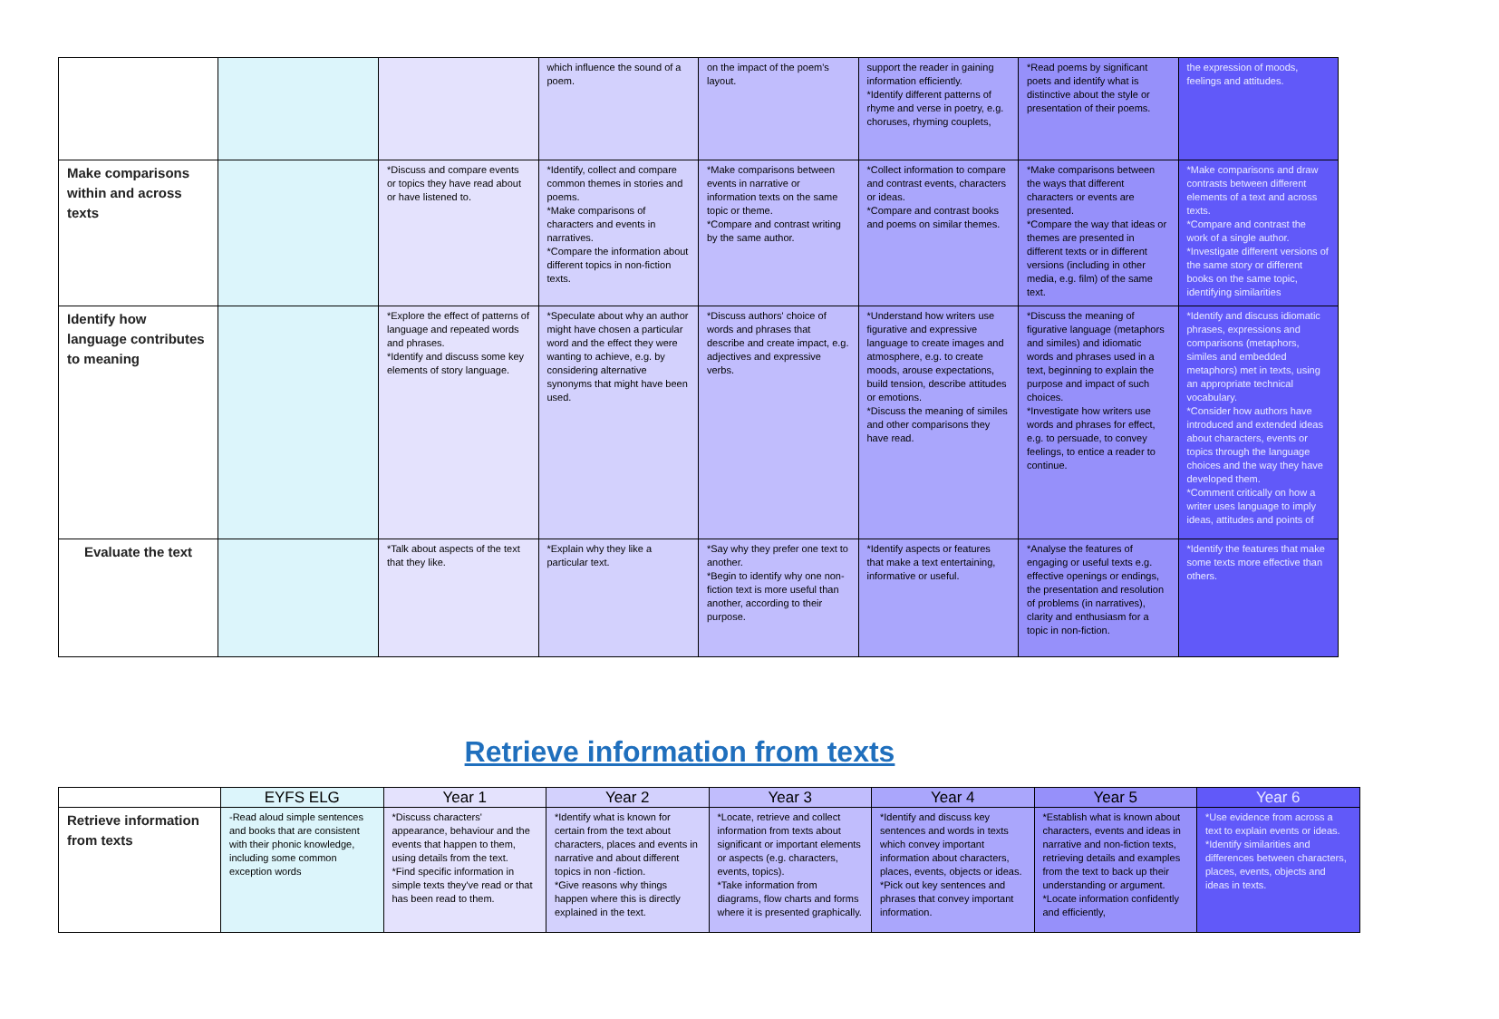| | | | which influence the sound of a poem. | on the impact of the poem's layout. | support the reader in gaining information efficiently. *Identify different patterns of rhyme and verse in poetry, e.g. choruses, rhyming couplets, | *Read poems by significant poets and identify what is distinctive about the style or presentation of their poems. | the expression of moods, feelings and attitudes. |
| Make comparisons within and across texts | | *Discuss and compare events or topics they have read about or have listened to. | *Identify, collect and compare common themes in stories and poems. *Make comparisons of characters and events in narratives. *Compare the information about different topics in non-fiction texts. | *Make comparisons between events in narrative or information texts on the same topic or theme. *Compare and contrast writing by the same author. | *Collect information to compare and contrast events, characters or ideas. *Compare and contrast books and poems on similar themes. | *Make comparisons between the ways that different characters or events are presented. *Compare the way that ideas or themes are presented in different texts or in different versions (including in other media, e.g. film) of the same text. | *Make comparisons and draw contrasts between different elements of a text and across texts. *Compare and contrast the work of a single author. *Investigate different versions of the same story or different books on the same topic, identifying similarities |
| Identify how language contributes to meaning | | *Explore the effect of patterns of language and repeated words and phrases. *Identify and discuss some key elements of story language. | *Speculate about why an author might have chosen a particular word and the effect they were wanting to achieve, e.g. by considering alternative synonyms that might have been used. | *Discuss authors' choice of words and phrases that describe and create impact, e.g. adjectives and expressive verbs. | *Understand how writers use figurative and expressive language to create images and atmosphere, e.g. to create moods, arouse expectations, build tension, describe attitudes or emotions. *Discuss the meaning of similes and other comparisons they have read. | *Discuss the meaning of figurative language (metaphors and similes) and idiomatic words and phrases used in a text, beginning to explain the purpose and impact of such choices. *Investigate how writers use words and phrases for effect, e.g. to persuade, to convey feelings, to entice a reader to continue. | *Identify and discuss idiomatic phrases, expressions and comparisons (metaphors, similes and embedded metaphors) met in texts, using an appropriate technical vocabulary. *Consider how authors have introduced and extended ideas about characters, events or topics through the language choices and the way they have developed them. *Comment critically on how a writer uses language to imply ideas, attitudes and points of |
| Evaluate the text | | *Talk about aspects of the text that they like. | *Explain why they like a particular text. | *Say why they prefer one text to another. *Begin to identify why one non- fiction text is more useful than another, according to their purpose. | *Identify aspects or features that make a text entertaining, informative or useful. | *Analyse the features of engaging or useful texts e.g. effective openings or endings, the presentation and resolution of problems (in narratives), clarity and enthusiasm for a topic in non-fiction. | *Identify the features that make some texts more effective than others. |
Retrieve information from texts
| | EYFS ELG | Year 1 | Year 2 | Year 3 | Year 4 | Year 5 | Year 6 |
| --- | --- | --- | --- | --- | --- | --- | --- |
| Retrieve information from texts | -Read aloud simple sentences and books that are consistent with their phonic knowledge, including some common exception words | *Discuss characters' appearance, behaviour and the events that happen to them, using details from the text. *Find specific information in simple texts they've read or that has been read to them. | *Identify what is known for certain from the text about characters, places and events in narrative and about different topics in non -fiction. *Give reasons why things happen where this is directly explained in the text. | *Locate, retrieve and collect information from texts about significant or important elements or aspects (e.g. characters, events, topics). *Take information from diagrams, flow charts and forms where it is presented graphically. | *Identify and discuss key sentences and words in texts which convey important information about characters, places, events, objects or ideas. *Pick out key sentences and phrases that convey important information. | *Establish what is known about characters, events and ideas in narrative and non-fiction texts, retrieving details and examples from the text to back up their understanding or argument. *Locate information confidently and efficiently, | *Use evidence from across a text to explain events or ideas. *Identify similarities and differences between characters, places, events, objects and ideas in texts. |